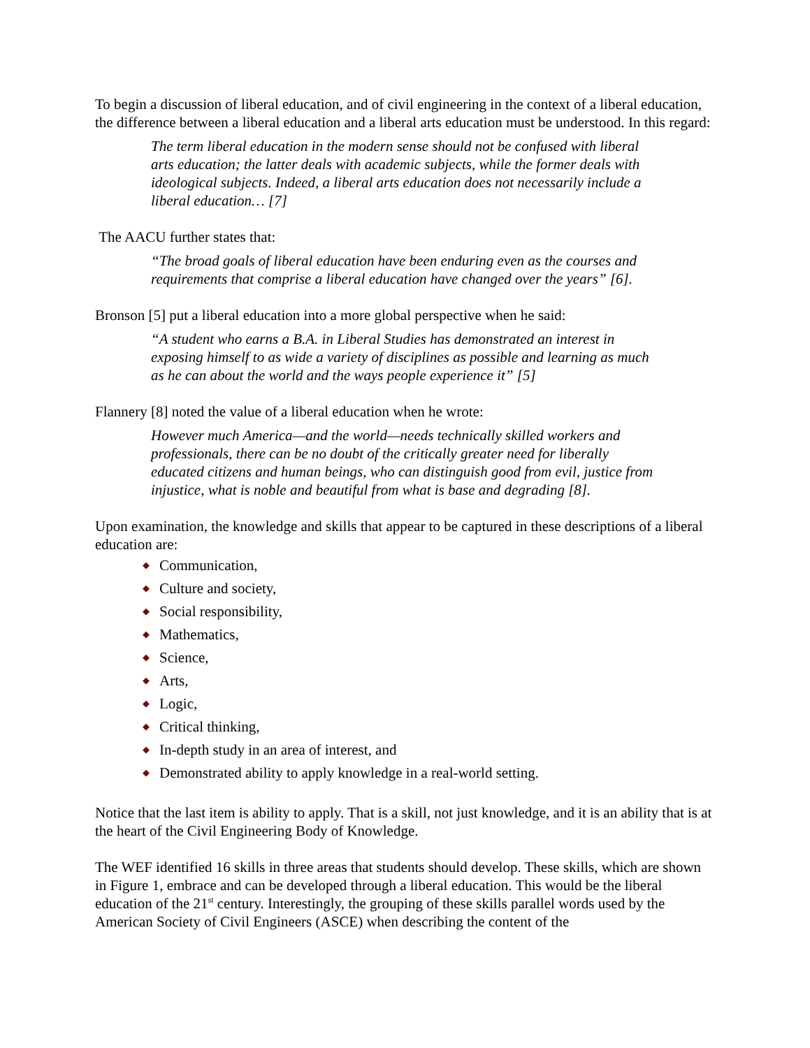To begin a discussion of liberal education, and of civil engineering in the context of a liberal education, the difference between a liberal education and a liberal arts education must be understood. In this regard:
The term liberal education in the modern sense should not be confused with liberal arts education; the latter deals with academic subjects, while the former deals with ideological subjects. Indeed, a liberal arts education does not necessarily include a liberal education… [7]
The AACU further states that:
“The broad goals of liberal education have been enduring even as the courses and requirements that comprise a liberal education have changed over the years” [6].
Bronson [5] put a liberal education into a more global perspective when he said:
“A student who earns a B.A. in Liberal Studies has demonstrated an interest in exposing himself to as wide a variety of disciplines as possible and learning as much as he can about the world and the ways people experience it” [5]
Flannery [8] noted the value of a liberal education when he wrote:
However much America—and the world—needs technically skilled workers and professionals, there can be no doubt of the critically greater need for liberally educated citizens and human beings, who can distinguish good from evil, justice from injustice, what is noble and beautiful from what is base and degrading [8].
Upon examination, the knowledge and skills that appear to be captured in these descriptions of a liberal education are:
◆ Communication,
◆ Culture and society,
◆ Social responsibility,
◆ Mathematics,
◆ Science,
◆ Arts,
◆ Logic,
◆ Critical thinking,
◆ In-depth study in an area of interest, and
◆ Demonstrated ability to apply knowledge in a real-world setting.
Notice that the last item is ability to apply. That is a skill, not just knowledge, and it is an ability that is at the heart of the Civil Engineering Body of Knowledge.
The WEF identified 16 skills in three areas that students should develop. These skills, which are shown in Figure 1, embrace and can be developed through a liberal education. This would be the liberal education of the 21<sup>st</sup> century. Interestingly, the grouping of these skills parallel words used by the American Society of Civil Engineers (ASCE) when describing the content of the